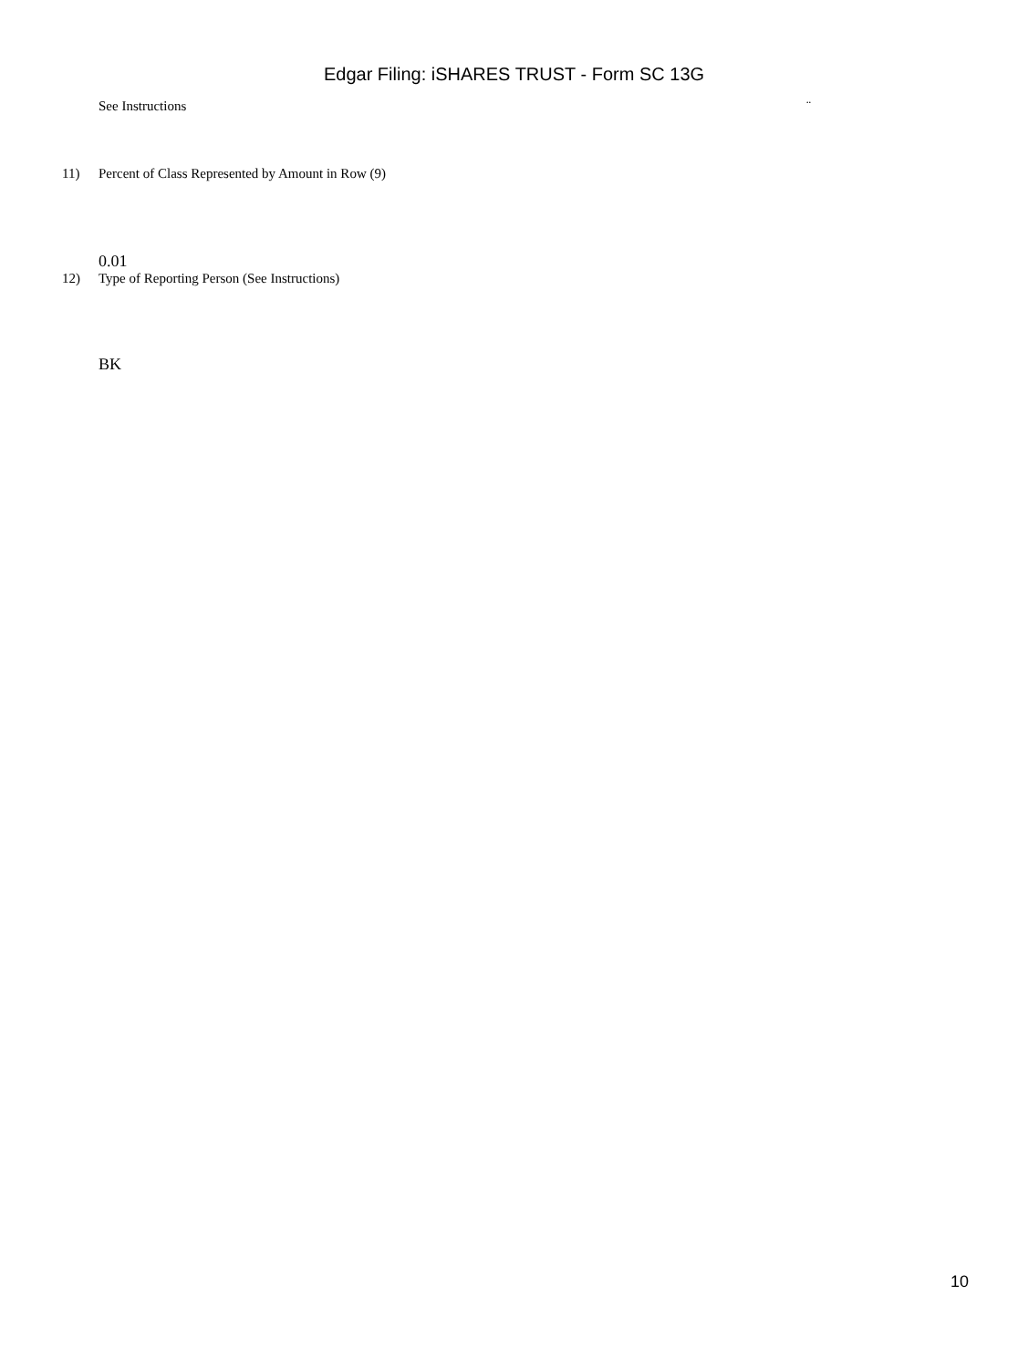Edgar Filing: iSHARES TRUST - Form SC 13G
See Instructions ¨
11) Percent of Class Represented by Amount in Row (9)
0.01
12) Type of Reporting Person (See Instructions)
BK
10